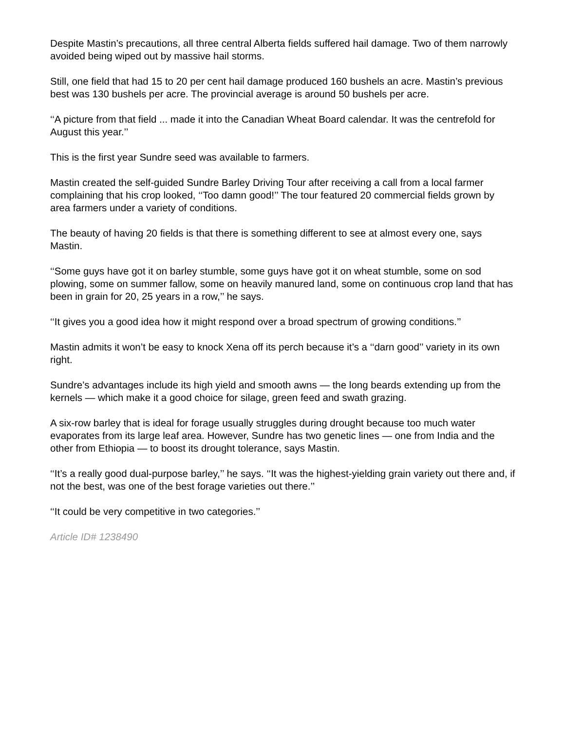Despite Mastin’s precautions, all three central Alberta fields suffered hail damage. Two of them narrowly avoided being wiped out by massive hail storms.
Still, one field that had 15 to 20 per cent hail damage produced 160 bushels an acre. Mastin’s previous best was 130 bushels per acre. The provincial average is around 50 bushels per acre.
‘‘A picture from that field ... made it into the Canadian Wheat Board calendar. It was the centrefold for August this year.’’
This is the first year Sundre seed was available to farmers.
Mastin created the self-guided Sundre Barley Driving Tour after receiving a call from a local farmer complaining that his crop looked, ‘‘Too damn good!’’ The tour featured 20 commercial fields grown by area farmers under a variety of conditions.
The beauty of having 20 fields is that there is something different to see at almost every one, says Mastin.
‘‘Some guys have got it on barley stumble, some guys have got it on wheat stumble, some on sod plowing, some on summer fallow, some on heavily manured land, some on continuous crop land that has been in grain for 20, 25 years in a row,’’ he says.
‘‘It gives you a good idea how it might respond over a broad spectrum of growing conditions.’’
Mastin admits it won’t be easy to knock Xena off its perch because it’s a ‘‘darn good’’ variety in its own right.
Sundre’s advantages include its high yield and smooth awns — the long beards extending up from the kernels — which make it a good choice for silage, green feed and swath grazing.
A six-row barley that is ideal for forage usually struggles during drought because too much water evaporates from its large leaf area. However, Sundre has two genetic lines — one from India and the other from Ethiopia — to boost its drought tolerance, says Mastin.
‘‘It’s a really good dual-purpose barley,’’ he says. ‘‘It was the highest-yielding grain variety out there and, if not the best, was one of the best forage varieties out there.’’
‘‘It could be very competitive in two categories.’’
Article ID# 1238490